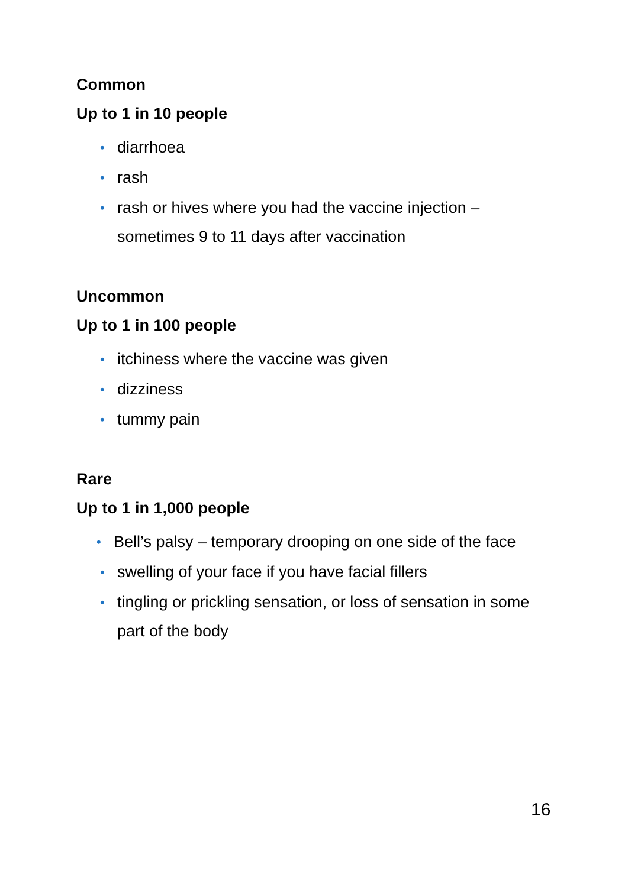Common
Up to 1 in 10 people
• diarrhoea
• rash
• rash or hives where you had the vaccine injection – sometimes 9 to 11 days after vaccination
Uncommon
Up to 1 in 100 people
• itchiness where the vaccine was given
• dizziness
• tummy pain
Rare
Up to 1 in 1,000 people
• Bell’s palsy – temporary drooping on one side of the face
• swelling of your face if you have facial fillers
• tingling or prickling sensation, or loss of sensation in some part of the body
16